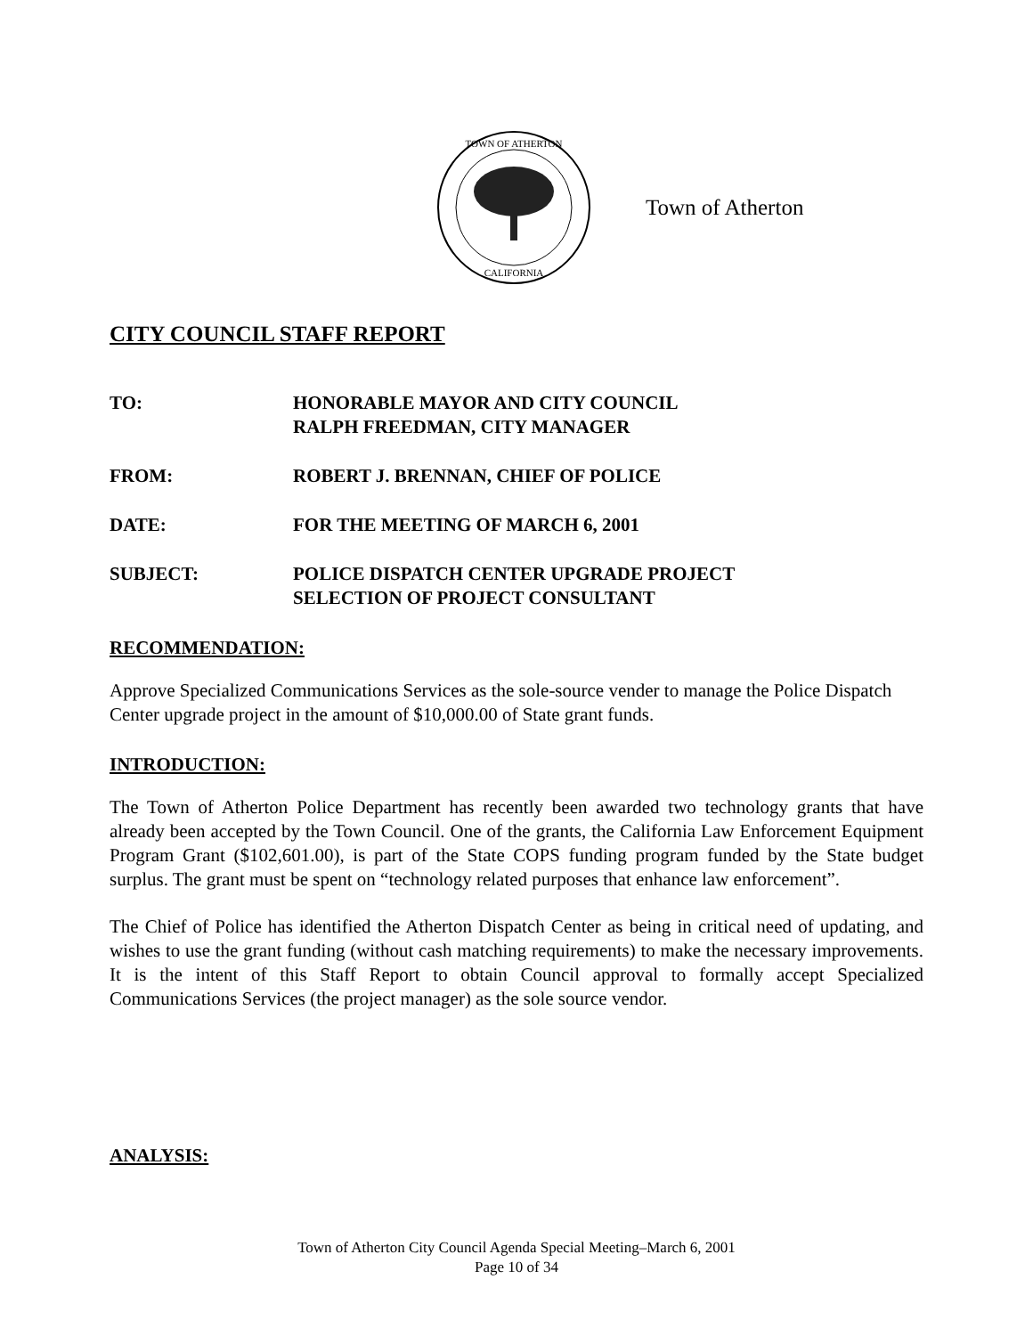TOWN OF ATHERTON
CALIFORNIA
Town of Atherton
CITY COUNCIL STAFF REPORT
TO: HONORABLE MAYOR AND CITY COUNCIL
RALPH FREEDMAN, CITY MANAGER
FROM: ROBERT J. BRENNAN, CHIEF OF POLICE
DATE: FOR THE MEETING OF MARCH 6, 2001
SUBJECT: POLICE DISPATCH CENTER UPGRADE PROJECT
SELECTION OF PROJECT CONSULTANT
RECOMMENDATION:
Approve Specialized Communications Services as the sole-source vender to manage the Police Dispatch Center upgrade project in the amount of $10,000.00 of State grant funds.
INTRODUCTION:
The Town of Atherton Police Department has recently been awarded two technology grants that have already been accepted by the Town Council. One of the grants, the California Law Enforcement Equipment Program Grant ($102,601.00), is part of the State COPS funding program funded by the State budget surplus. The grant must be spent on “technology related purposes that enhance law enforcement”.
The Chief of Police has identified the Atherton Dispatch Center as being in critical need of updating, and wishes to use the grant funding (without cash matching requirements) to make the necessary improvements. It is the intent of this Staff Report to obtain Council approval to formally accept Specialized Communications Services (the project manager) as the sole source vendor.
ANALYSIS:
Town of Atherton City Council Agenda Special Meeting–March 6, 2001
Page 10 of 34